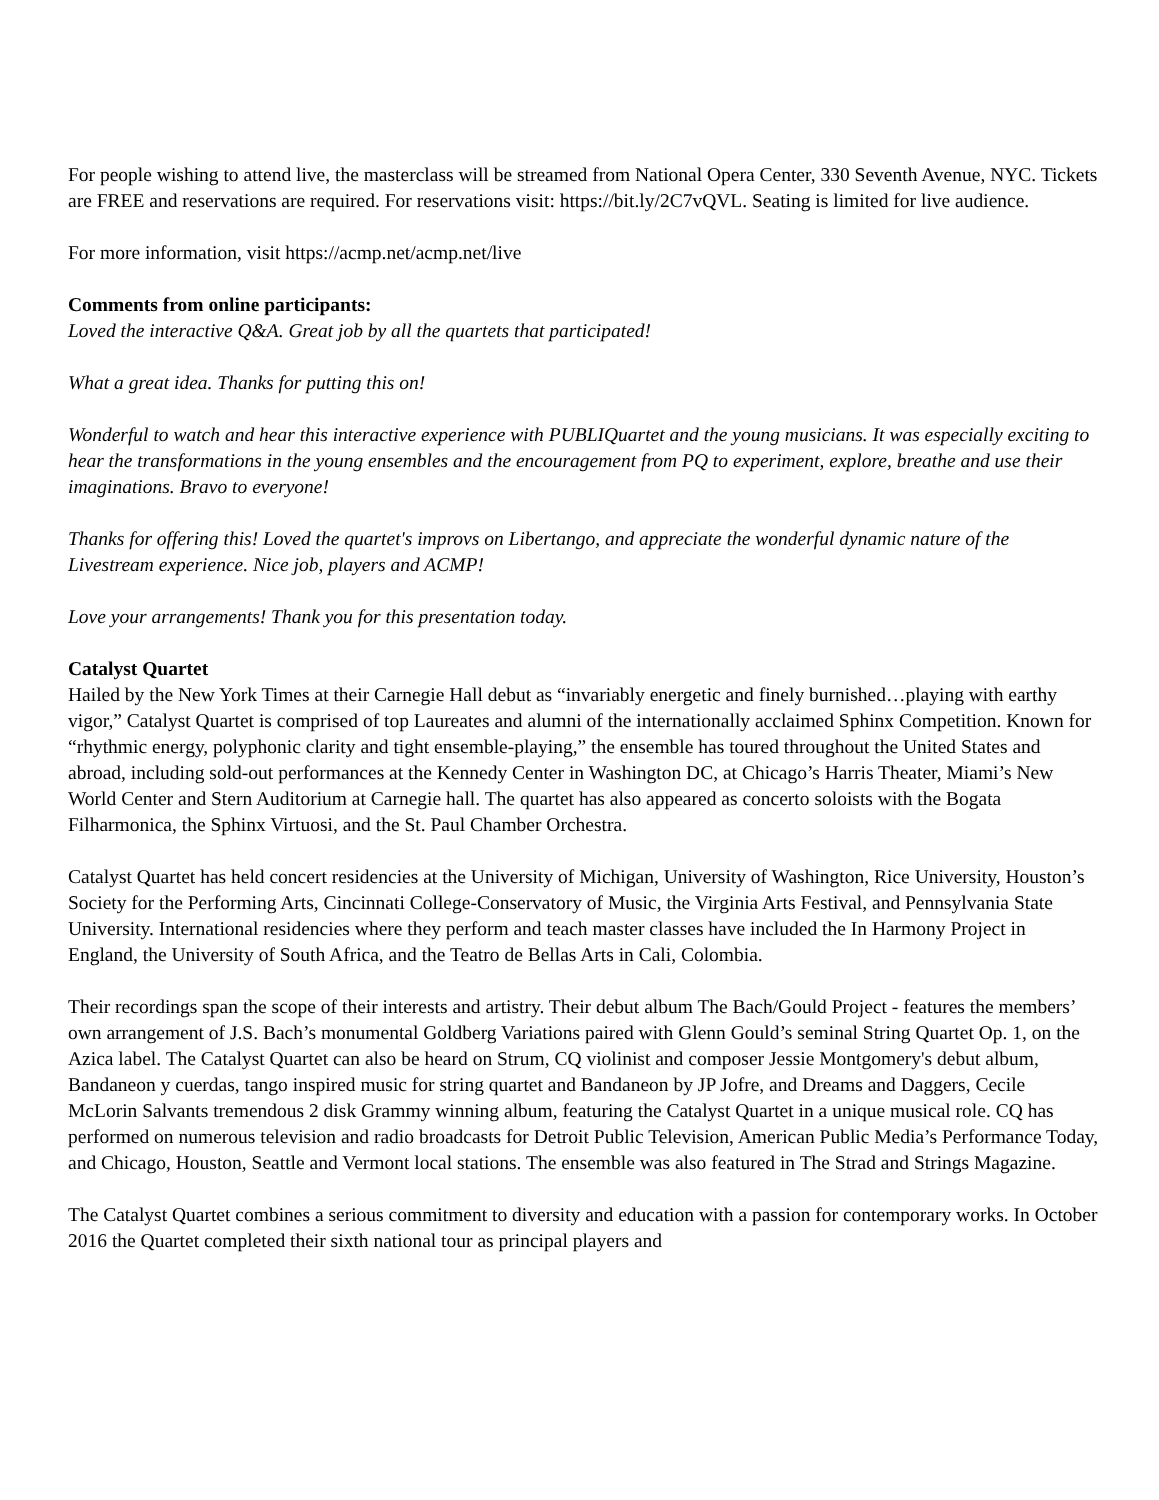For people wishing to attend live, the masterclass will be streamed from National Opera Center, 330 Seventh Avenue, NYC. Tickets are FREE and reservations are required. For reservations visit: https://bit.ly/2C7vQVL. Seating is limited for live audience.
For more information, visit https://acmp.net/acmp.net/live
Comments from online participants:
Loved the interactive Q&A. Great job by all the quartets that participated!
What a great idea. Thanks for putting this on!
Wonderful to watch and hear this interactive experience with PUBLIQuartet and the young musicians. It was especially exciting to hear the transformations in the young ensembles and the encouragement from PQ to experiment, explore, breathe and use their imaginations. Bravo to everyone!
Thanks for offering this! Loved the quartet's improvs on Libertango, and appreciate the wonderful dynamic nature of the Livestream experience. Nice job, players and ACMP!
Love your arrangements! Thank you for this presentation today.
Catalyst Quartet
Hailed by the New York Times at their Carnegie Hall debut as “invariably energetic and finely burnished…playing with earthy vigor,” Catalyst Quartet is comprised of top Laureates and alumni of the internationally acclaimed Sphinx Competition. Known for “rhythmic energy, polyphonic clarity and tight ensemble-playing,” the ensemble has toured throughout the United States and abroad, including sold-out performances at the Kennedy Center in Washington DC, at Chicago’s Harris Theater, Miami’s New World Center and Stern Auditorium at Carnegie hall. The quartet has also appeared as concerto soloists with the Bogata Filharmonica, the Sphinx Virtuosi, and the St. Paul Chamber Orchestra.
Catalyst Quartet has held concert residencies at the University of Michigan, University of Washington, Rice University, Houston’s Society for the Performing Arts, Cincinnati College-Conservatory of Music, the Virginia Arts Festival, and Pennsylvania State University. International residencies where they perform and teach master classes have included the In Harmony Project in England, the University of South Africa, and the Teatro de Bellas Arts in Cali, Colombia.
Their recordings span the scope of their interests and artistry. Their debut album The Bach/Gould Project - features the members’ own arrangement of J.S. Bach’s monumental Goldberg Variations paired with Glenn Gould’s seminal String Quartet Op. 1, on the Azica label. The Catalyst Quartet can also be heard on Strum, CQ violinist and composer Jessie Montgomery's debut album, Bandaneon y cuerdas, tango inspired music for string quartet and Bandaneon by JP Jofre, and Dreams and Daggers, Cecile McLorin Salvants tremendous 2 disk Grammy winning album, featuring the Catalyst Quartet in a unique musical role. CQ has performed on numerous television and radio broadcasts for Detroit Public Television, American Public Media’s Performance Today, and Chicago, Houston, Seattle and Vermont local stations. The ensemble was also featured in The Strad and Strings Magazine.
The Catalyst Quartet combines a serious commitment to diversity and education with a passion for contemporary works. In October 2016 the Quartet completed their sixth national tour as principal players and